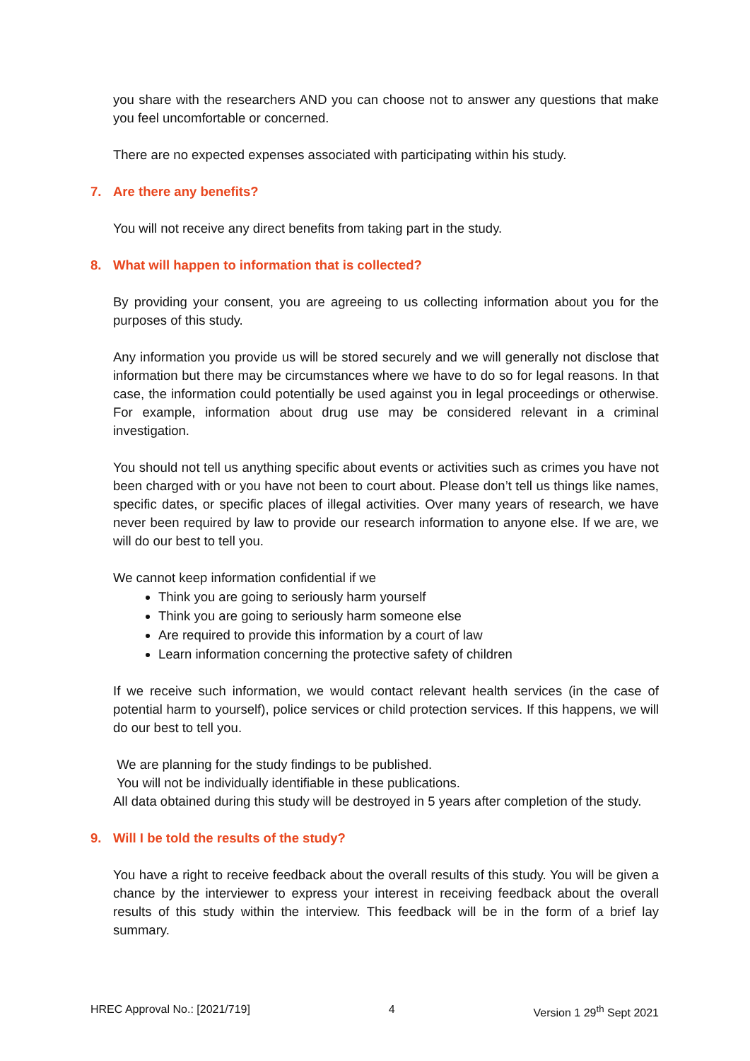you share with the researchers AND you can choose not to answer any questions that make you feel uncomfortable or concerned.
There are no expected expenses associated with participating within his study.
7. Are there any benefits?
You will not receive any direct benefits from taking part in the study.
8. What will happen to information that is collected?
By providing your consent, you are agreeing to us collecting information about you for the purposes of this study.
Any information you provide us will be stored securely and we will generally not disclose that information but there may be circumstances where we have to do so for legal reasons. In that case, the information could potentially be used against you in legal proceedings or otherwise. For example, information about drug use may be considered relevant in a criminal investigation.
You should not tell us anything specific about events or activities such as crimes you have not been charged with or you have not been to court about. Please don’t tell us things like names, specific dates, or specific places of illegal activities. Over many years of research, we have never been required by law to provide our research information to anyone else. If we are, we will do our best to tell you.
We cannot keep information confidential if we
Think you are going to seriously harm yourself
Think you are going to seriously harm someone else
Are required to provide this information by a court of law
Learn information concerning the protective safety of children
If we receive such information, we would contact relevant health services (in the case of potential harm to yourself), police services or child protection services. If this happens, we will do our best to tell you.
We are planning for the study findings to be published.
You will not be individually identifiable in these publications.
All data obtained during this study will be destroyed in 5 years after completion of the study.
9. Will I be told the results of the study?
You have a right to receive feedback about the overall results of this study. You will be given a chance by the interviewer to express your interest in receiving feedback about the overall results of this study within the interview. This feedback will be in the form of a brief lay summary.
HREC Approval No.: [2021/719] 4 Version 1 29<sup>th</sup> Sept 2021